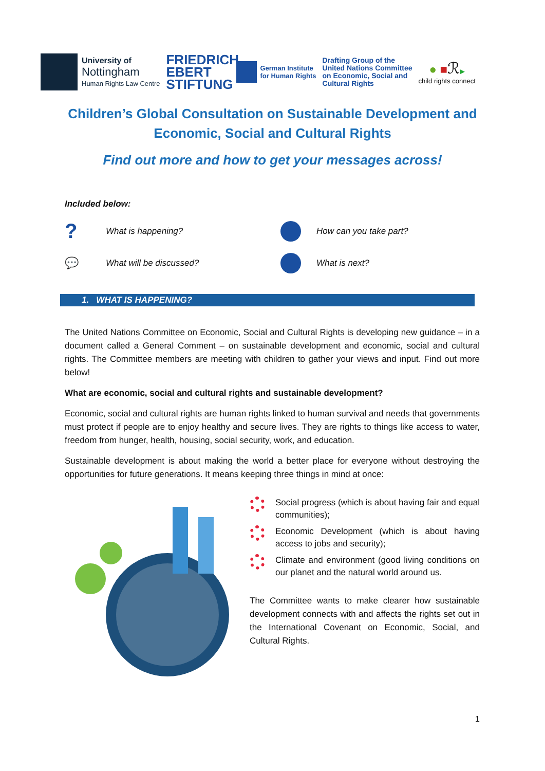University of
Nottingham
Human Rights Law Centre
FRIEDRICH EBERT STIFTUNG
German Institute
for Human Rights
Drafting Group of the
United Nations Committee
on Economic, Social and
Cultural Rights
● ■ℛ▶
child rights connect
Children’s Global Consultation on Sustainable Development and
Economic, Social and Cultural Rights
Find out more and how to get your messages across!
Included below:
?
What is happening?
How can you take part?
💬
What will be discussed?
What is next?
1. WHAT IS HAPPENING?
The United Nations Committee on Economic, Social and Cultural Rights is developing new guidance – in a document called a General Comment – on sustainable development and economic, social and cultural rights. The Committee members are meeting with children to gather your views and input. Find out more below!
What are economic, social and cultural rights and sustainable development?
Economic, social and cultural rights are human rights linked to human survival and needs that governments must protect if people are to enjoy healthy and secure lives. They are rights to things like access to water, freedom from hunger, health, housing, social security, work, and education.
Sustainable development is about making the world a better place for everyone without destroying the opportunities for future generations. It means keeping three things in mind at once:
Social progress (which is about having fair and equal communities);
Economic Development (which is about having access to jobs and security);
Climate and environment (good living conditions on our planet and the natural world around us.
The Committee wants to make clearer how sustainable development connects with and affects the rights set out in the International Covenant on Economic, Social, and Cultural Rights.
1